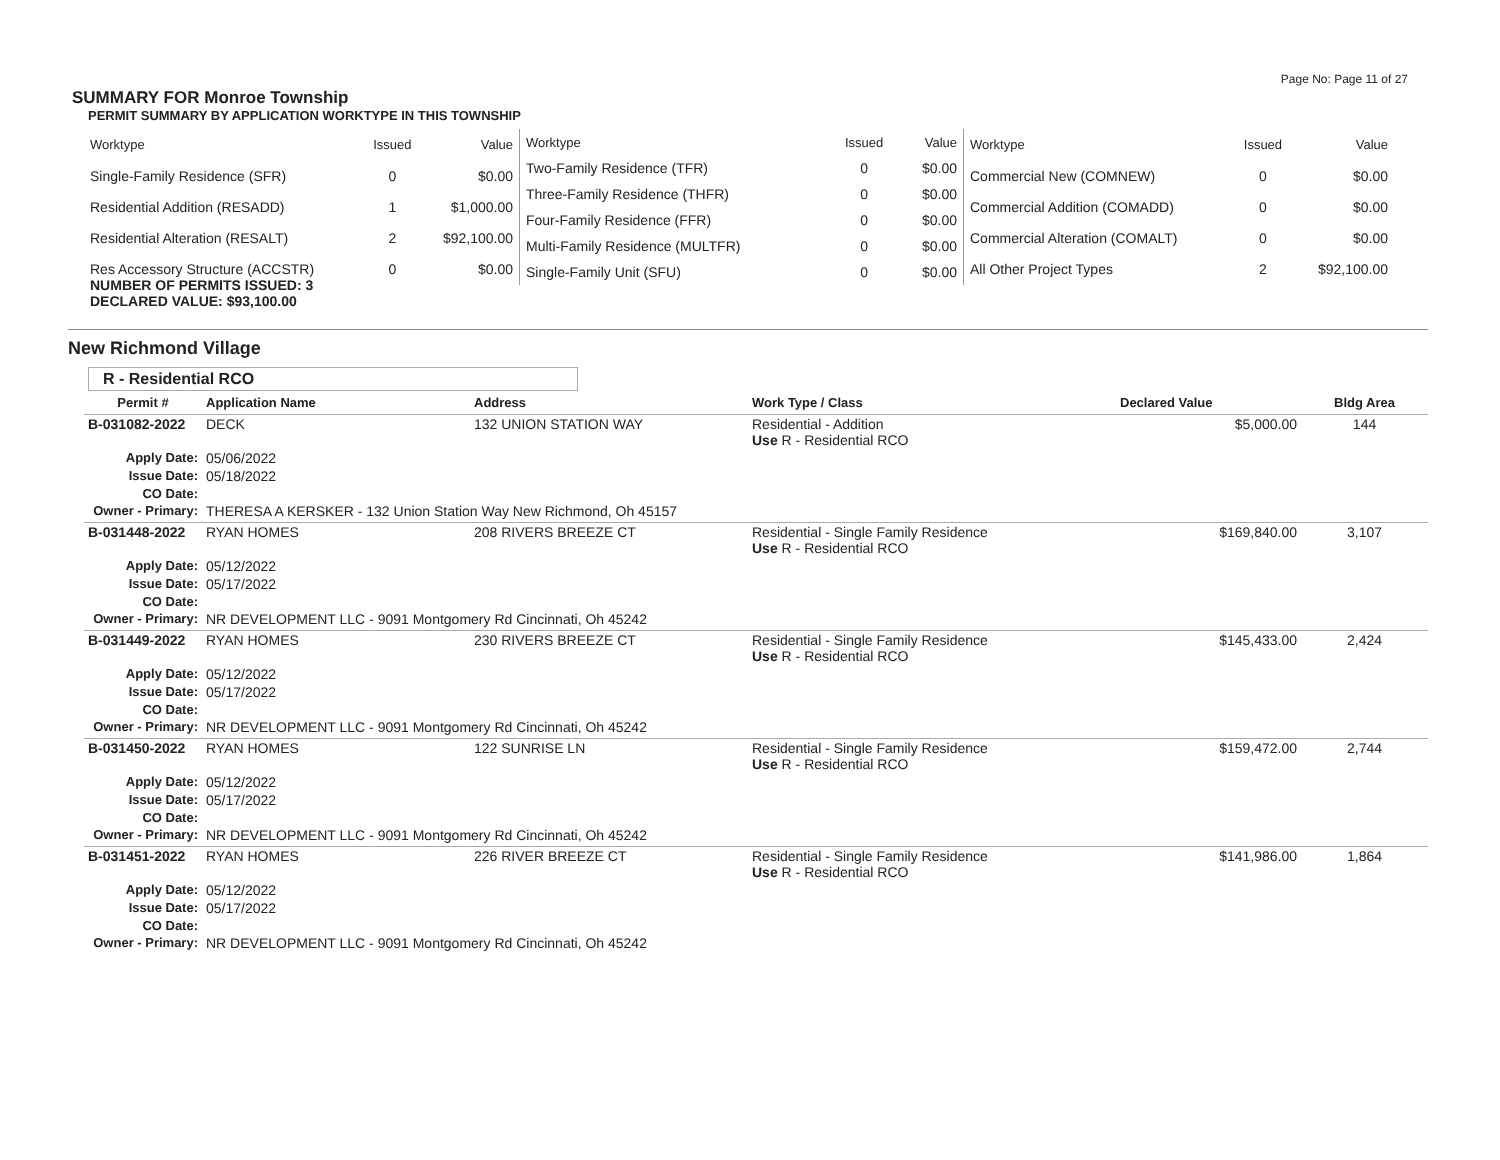Page No: Page 11 of 27
SUMMARY FOR Monroe Township
PERMIT SUMMARY BY APPLICATION WORKTYPE IN THIS TOWNSHIP
| Worktype | Issued | Value |
| --- | --- | --- |
| Single-Family Residence (SFR) | 0 | $0.00 |
| Residential Addition (RESADD) | 1 | $1,000.00 |
| Residential Alteration (RESALT) | 2 | $92,100.00 |
| Res Accessory Structure (ACCSTR) | 0 | $0.00 |
| Worktype | Issued | Value |
| --- | --- | --- |
| Two-Family Residence (TFR) | 0 | $0.00 |
| Three-Family Residence (THFR) | 0 | $0.00 |
| Four-Family Residence (FFR) | 0 | $0.00 |
| Multi-Family Residence (MULTFR) | 0 | $0.00 |
| Single-Family Unit (SFU) | 0 | $0.00 |
| Worktype | Issued | Value |
| --- | --- | --- |
| Commercial New (COMNEW) | 0 | $0.00 |
| Commercial Addition (COMADD) | 0 | $0.00 |
| Commercial Alteration (COMALT) | 0 | $0.00 |
| All Other Project Types | 2 | $92,100.00 |
NUMBER OF PERMITS ISSUED: 3
DECLARED VALUE: $93,100.00
New Richmond Village
R - Residential RCO
| Permit # | Application Name | Address | Work Type / Class | Declared Value | Bldg Area |
| --- | --- | --- | --- | --- | --- |
| B-031082-2022 | DECK | 132 UNION STATION WAY | Residential - Addition Use R - Residential RCO | $5,000.00 | 144 |
| Apply Date: | 05/06/2022 | | | | |
| Issue Date: | 05/18/2022 | | | | |
| CO Date: | | | | | |
| Owner - Primary: | THERESA A KERSKER - 132 Union Station Way New Richmond, Oh 45157 | | | | |
| B-031448-2022 | RYAN HOMES | 208 RIVERS BREEZE CT | Residential - Single Family Residence Use R - Residential RCO | $169,840.00 | 3,107 |
| Apply Date: | 05/12/2022 | | | | |
| Issue Date: | 05/17/2022 | | | | |
| CO Date: | | | | | |
| Owner - Primary: | NR DEVELOPMENT LLC - 9091 Montgomery Rd Cincinnati, Oh 45242 | | | | |
| B-031449-2022 | RYAN HOMES | 230 RIVERS BREEZE CT | Residential - Single Family Residence Use R - Residential RCO | $145,433.00 | 2,424 |
| Apply Date: | 05/12/2022 | | | | |
| Issue Date: | 05/17/2022 | | | | |
| CO Date: | | | | | |
| Owner - Primary: | NR DEVELOPMENT LLC - 9091 Montgomery Rd Cincinnati, Oh 45242 | | | | |
| B-031450-2022 | RYAN HOMES | 122 SUNRISE LN | Residential - Single Family Residence Use R - Residential RCO | $159,472.00 | 2,744 |
| Apply Date: | 05/12/2022 | | | | |
| Issue Date: | 05/17/2022 | | | | |
| CO Date: | | | | | |
| Owner - Primary: | NR DEVELOPMENT LLC - 9091 Montgomery Rd Cincinnati, Oh 45242 | | | | |
| B-031451-2022 | RYAN HOMES | 226 RIVER BREEZE CT | Residential - Single Family Residence Use R - Residential RCO | $141,986.00 | 1,864 |
| Apply Date: | 05/12/2022 | | | | |
| Issue Date: | 05/17/2022 | | | | |
| CO Date: | | | | | |
| Owner - Primary: | NR DEVELOPMENT LLC - 9091 Montgomery Rd Cincinnati, Oh 45242 | | | | |